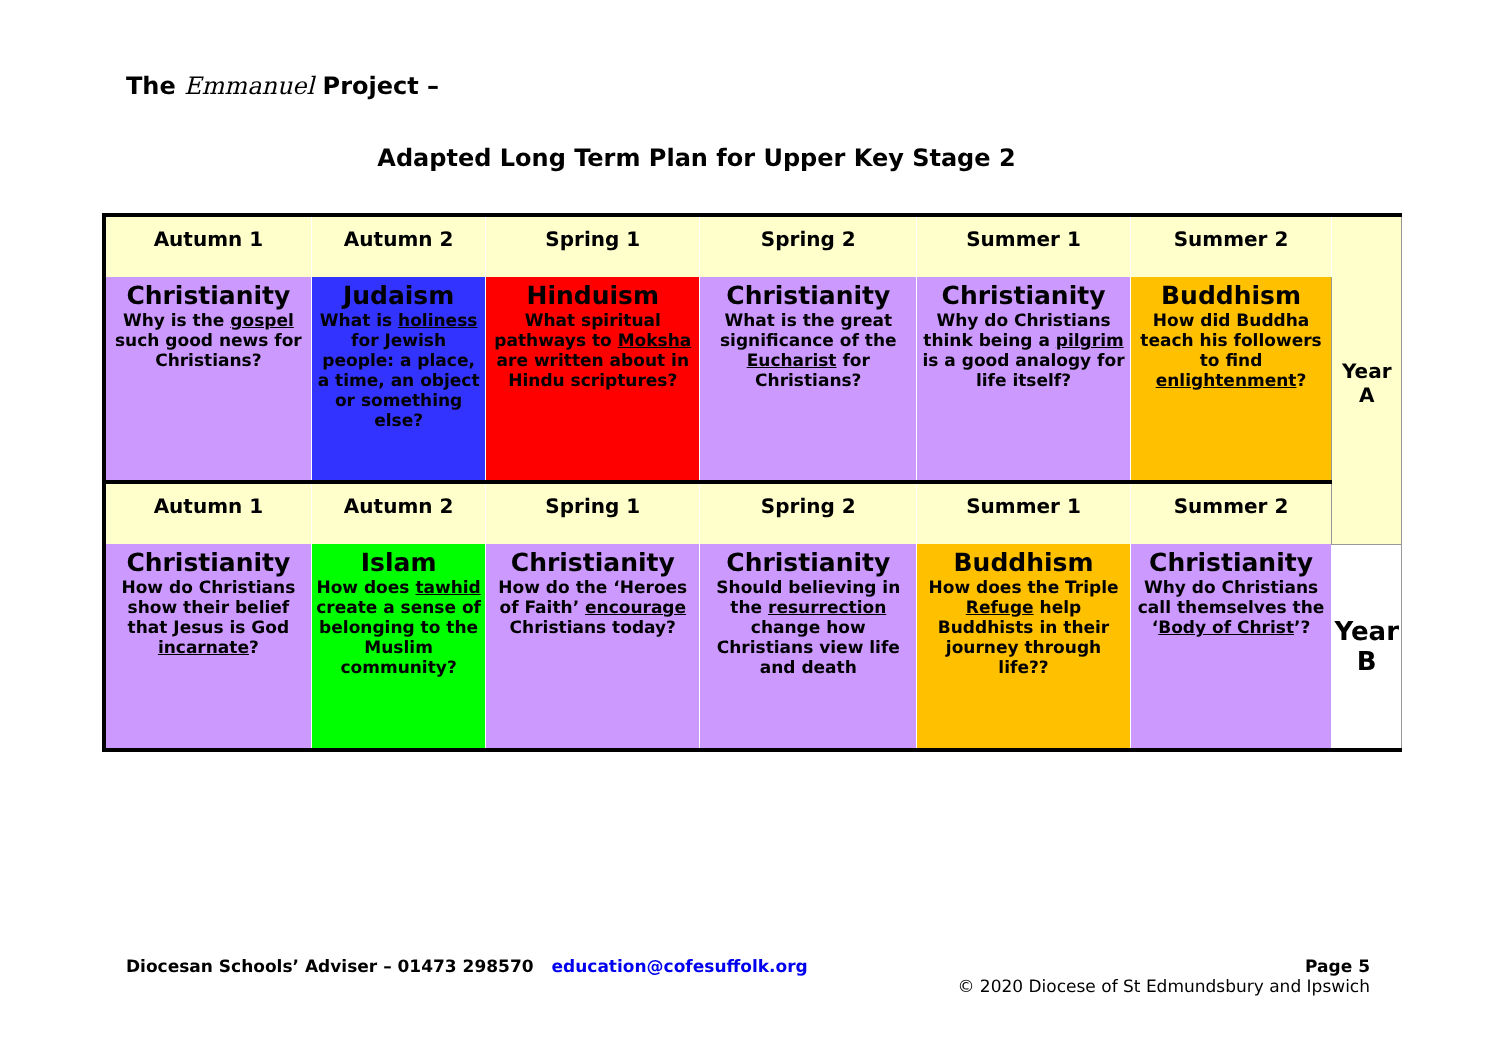The Emmanuel Project –
Adapted Long Term Plan for Upper Key Stage 2
| Autumn 1 | Autumn 2 | Spring 1 | Spring 2 | Summer 1 | Summer 2 | Year A |
| Christianity Why is the gospel such good news for Christians? | Judaism What is holiness for Jewish people: a place, a time, an object or something else? | Hinduism What spiritual pathways to Moksha are written about in Hindu scriptures? | Christianity What is the great significance of the Eucharist for Christians? | Christianity Why do Christians think being a pilgrim is a good analogy for life itself? | Buddhism How did Buddha teach his followers to find enlightenment ? | |
| Autumn 1 | Autumn 2 | Spring 1 | Spring 2 | Summer 1 | Summer 2 | |
| Christianity How do Christians show their belief that Jesus is God incarnate ? | Islam How does tawhid create a sense of belonging to the Muslim community? | Christianity How do the ‘Heroes of Faith’ encourage Christians today? | Christianity Should believing in the resurrection change how Christians view life and death | Buddhism How does the Triple Refuge help Buddhists in their journey through life?? | Christianity Why do Christians call themselves the ‘ Body of Christ ’? | Year B |
Diocesan Schools’ Adviser – 01473 298570 education@cofesuffolk.org
Page 5
© 2020 Diocese of St Edmundsbury and Ipswich